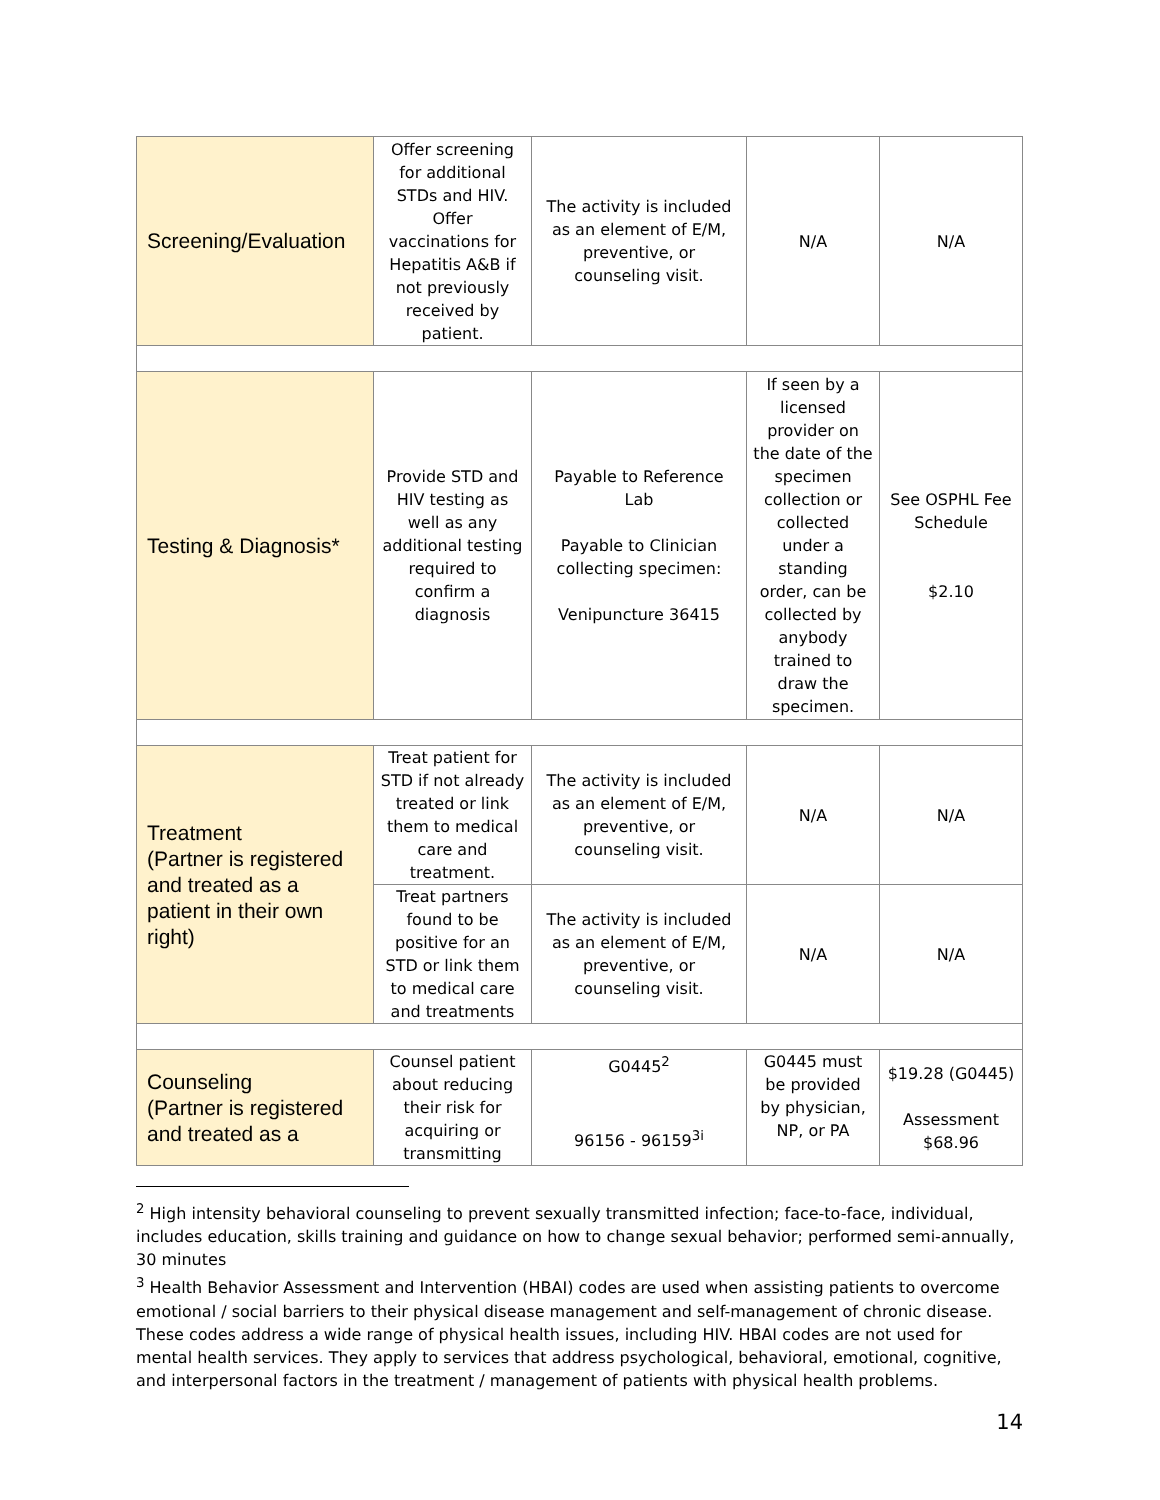| Screening/Evaluation | Offer screening for additional STDs and HIV. Offer vaccinations for Hepatitis A&B if not previously received by patient. | The activity is included as an element of E/M, preventive, or counseling visit. | N/A | N/A |
| Testing & Diagnosis* | Provide STD and HIV testing as well as any additional testing required to confirm a diagnosis | Payable to Reference Lab Payable to Clinician collecting specimen: Venipuncture 36415 | If seen by a licensed provider on the date of the specimen collection or collected under a standing order, can be collected by anybody trained to draw the specimen. | See OSPHL Fee Schedule $2.10 |
| Treatment (Partner is registered and treated as a patient in their own right) | Treat patient for STD if not already treated or link them to medical care and treatment. | The activity is included as an element of E/M, preventive, or counseling visit. | N/A | N/A |
| | Treat partners found to be positive for an STD or link them to medical care and treatments | The activity is included as an element of E/M, preventive, or counseling visit. | N/A | N/A |
| Counseling (Partner is registered and treated as a | Counsel patient about reducing their risk for acquiring or transmitting | G0445<sup>2</sup> 96156 - 96159<sup>3i</sup> | G0445 must be provided by physician, NP, or PA | $19.28 (G0445) Assessment $68.96 |
<sup>2</sup> High intensity behavioral counseling to prevent sexually transmitted infection; face-to-face, individual, includes education, skills training and guidance on how to change sexual behavior; performed semi-annually, 30 minutes
<sup>3</sup> Health Behavior Assessment and Intervention (HBAI) codes are used when assisting patients to overcome emotional / social barriers to their physical disease management and self-management of chronic disease. These codes address a wide range of physical health issues, including HIV. HBAI codes are not used for mental health services. They apply to services that address psychological, behavioral, emotional, cognitive, and interpersonal factors in the treatment / management of patients with physical health problems.
14